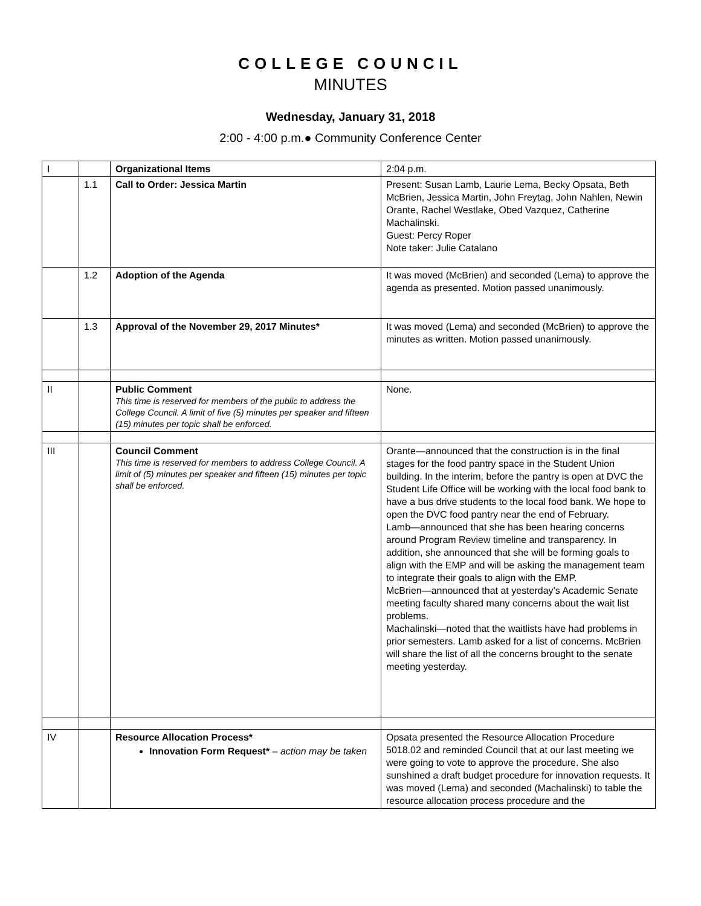COLLEGE COUNCIL
MINUTES
Wednesday, January 31, 2018
2:00 - 4:00 p.m.● Community Conference Center
| I | | Organizational Items | 2:04 p.m. |
| | 1.1 | Call to Order: Jessica Martin | Present: Susan Lamb, Laurie Lema, Becky Opsata, Beth McBrien, Jessica Martin, John Freytag, John Nahlen, Newin Orante, Rachel Westlake, Obed Vazquez, Catherine Machalinski. Guest: Percy Roper Note taker: Julie Catalano |
| | 1.2 | Adoption of the Agenda | It was moved (McBrien) and seconded (Lema) to approve the agenda as presented. Motion passed unanimously. |
| | 1.3 | Approval of the November 29, 2017 Minutes* | It was moved (Lema) and seconded (McBrien) to approve the minutes as written. Motion passed unanimously. |
| II | | Public Comment This time is reserved for members of the public to address the College Council. A limit of five (5) minutes per speaker and fifteen (15) minutes per topic shall be enforced. | None. |
| III | | Council Comment This time is reserved for members to address College Council. A limit of (5) minutes per speaker and fifteen (15) minutes per topic shall be enforced. | Orante—announced that the construction is in the final stages for the food pantry space in the Student Union building. In the interim, before the pantry is open at DVC the Student Life Office will be working with the local food bank to have a bus drive students to the local food bank. We hope to open the DVC food pantry near the end of February. Lamb—announced that she has been hearing concerns around Program Review timeline and transparency. In addition, she announced that she will be forming goals to align with the EMP and will be asking the management team to integrate their goals to align with the EMP. McBrien—announced that at yesterday’s Academic Senate meeting faculty shared many concerns about the wait list problems. Machalinski—noted that the waitlists have had problems in prior semesters. Lamb asked for a list of concerns. McBrien will share the list of all the concerns brought to the senate meeting yesterday. |
| IV | | Resource Allocation Process* Innovation Form Request* – action may be taken | Opsata presented the Resource Allocation Procedure 5018.02 and reminded Council that at our last meeting we were going to vote to approve the procedure. She also sunshined a draft budget procedure for innovation requests. It was moved (Lema) and seconded (Machalinski) to table the resource allocation process procedure and the |